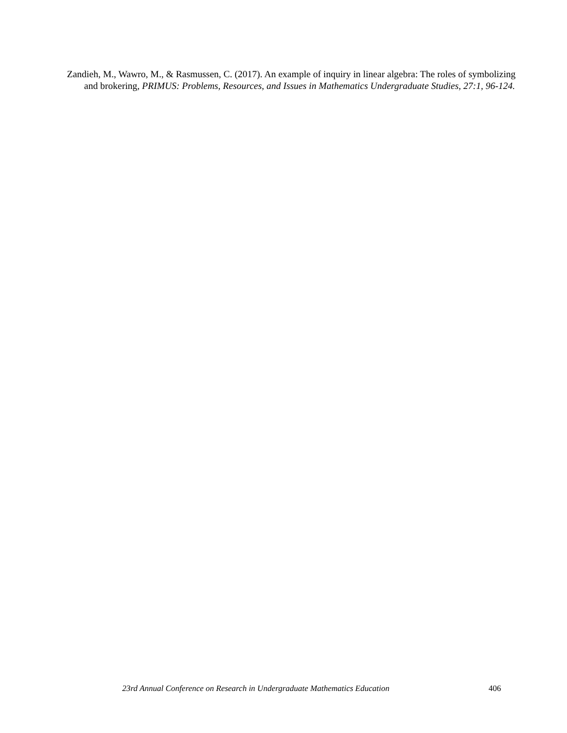Zandieh, M., Wawro, M., & Rasmussen, C. (2017). An example of inquiry in linear algebra: The roles of symbolizing and brokering, PRIMUS: Problems, Resources, and Issues in Mathematics Undergraduate Studies, 27:1, 96-124.
23rd Annual Conference on Research in Undergraduate Mathematics Education 406